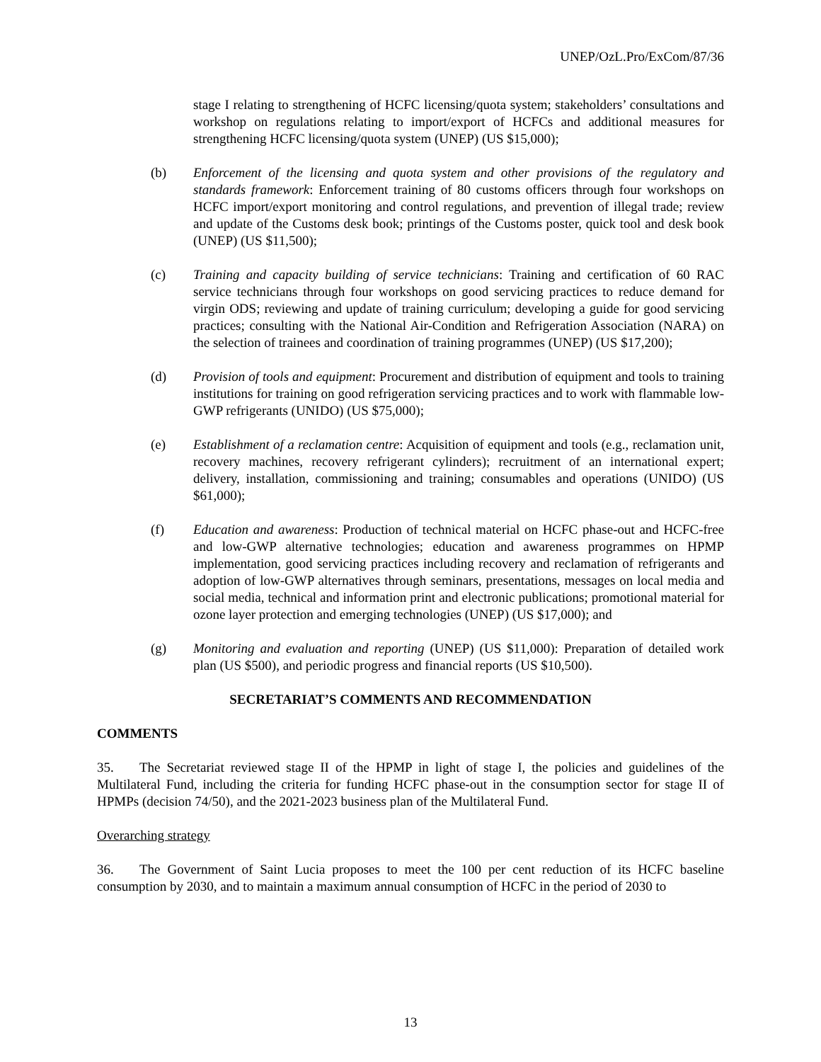UNEP/OzL.Pro/ExCom/87/36
stage I relating to strengthening of HCFC licensing/quota system; stakeholders’ consultations and workshop on regulations relating to import/export of HCFCs and additional measures for strengthening HCFC licensing/quota system (UNEP) (US $15,000);
(b) Enforcement of the licensing and quota system and other provisions of the regulatory and standards framework: Enforcement training of 80 customs officers through four workshops on HCFC import/export monitoring and control regulations, and prevention of illegal trade; review and update of the Customs desk book; printings of the Customs poster, quick tool and desk book (UNEP) (US $11,500);
(c) Training and capacity building of service technicians: Training and certification of 60 RAC service technicians through four workshops on good servicing practices to reduce demand for virgin ODS; reviewing and update of training curriculum; developing a guide for good servicing practices; consulting with the National Air-Condition and Refrigeration Association (NARA) on the selection of trainees and coordination of training programmes (UNEP) (US $17,200);
(d) Provision of tools and equipment: Procurement and distribution of equipment and tools to training institutions for training on good refrigeration servicing practices and to work with flammable low-GWP refrigerants (UNIDO) (US $75,000);
(e) Establishment of a reclamation centre: Acquisition of equipment and tools (e.g., reclamation unit, recovery machines, recovery refrigerant cylinders); recruitment of an international expert; delivery, installation, commissioning and training; consumables and operations (UNIDO) (US $61,000);
(f) Education and awareness: Production of technical material on HCFC phase-out and HCFC-free and low-GWP alternative technologies; education and awareness programmes on HPMP implementation, good servicing practices including recovery and reclamation of refrigerants and adoption of low-GWP alternatives through seminars, presentations, messages on local media and social media, technical and information print and electronic publications; promotional material for ozone layer protection and emerging technologies (UNEP) (US $17,000); and
(g) Monitoring and evaluation and reporting (UNEP) (US $11,000): Preparation of detailed work plan (US $500), and periodic progress and financial reports (US $10,500).
SECRETARIAT’S COMMENTS AND RECOMMENDATION
COMMENTS
35. The Secretariat reviewed stage II of the HPMP in light of stage I, the policies and guidelines of the Multilateral Fund, including the criteria for funding HCFC phase-out in the consumption sector for stage II of HPMPs (decision 74/50), and the 2021-2023 business plan of the Multilateral Fund.
Overarching strategy
36. The Government of Saint Lucia proposes to meet the 100 per cent reduction of its HCFC baseline consumption by 2030, and to maintain a maximum annual consumption of HCFC in the period of 2030 to
13